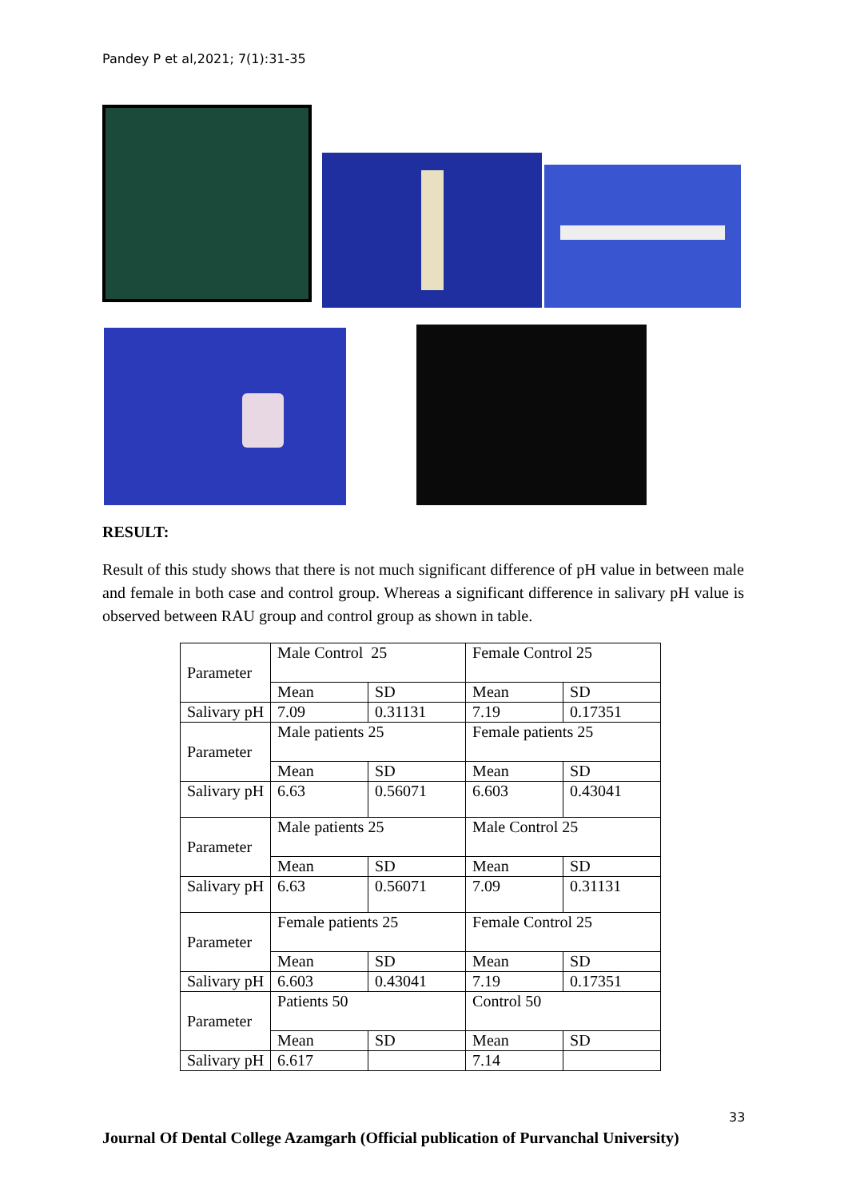Pandey P et al,2021; 7(1):31-35
RESULT:
Result of this study shows that there is not much significant difference of pH value in between male and female in both case and control group. Whereas a significant difference in salivary pH value is observed between RAU group and control group as shown in table.
| Parameter | Male Control 25 | | Female Control 25 | |
| | Mean | SD | Mean | SD |
| Salivary pH | 7.09 | 0.31131 | 7.19 | 0.17351 |
| Parameter | Male patients 25 | | Female patients 25 | |
| | Mean | SD | Mean | SD |
| Salivary pH | 6.63 | 0.56071 | 6.603 | 0.43041 |
| Parameter | Male patients 25 | | Male Control 25 | |
| | Mean | SD | Mean | SD |
| Salivary pH | 6.63 | 0.56071 | 7.09 | 0.31131 |
| Parameter | Female patients 25 | | Female Control 25 | |
| | Mean | SD | Mean | SD |
| Salivary pH | 6.603 | 0.43041 | 7.19 | 0.17351 |
| Parameter | Patients 50 | | Control 50 | |
| | Mean | SD | Mean | SD |
| Salivary pH | 6.617 | | 7.14 | |
33
Journal Of Dental College Azamgarh (Official publication of Purvanchal University)